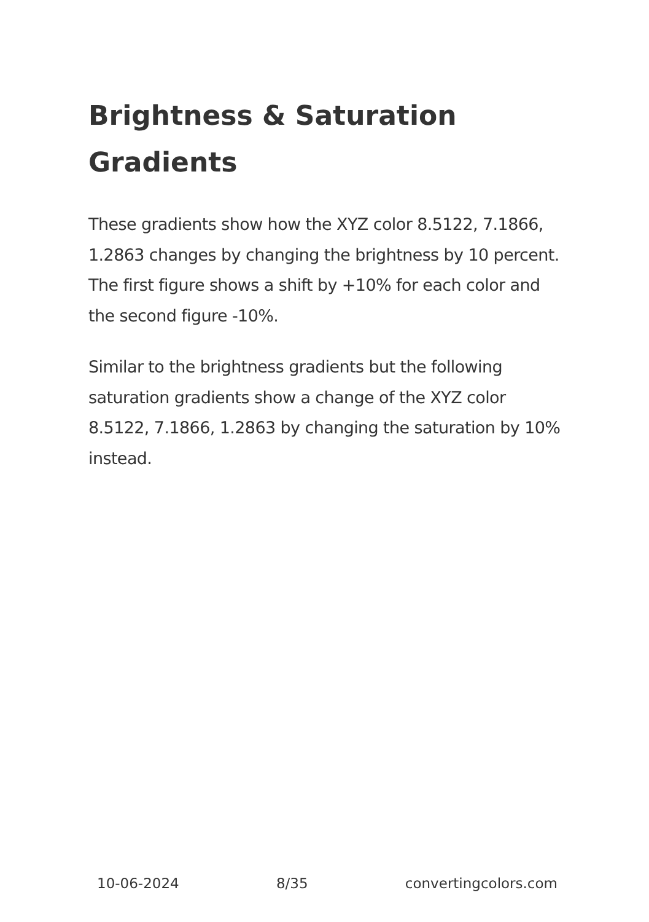Brightness & Saturation Gradients
These gradients show how the XYZ color 8.5122, 7.1866, 1.2863 changes by changing the brightness by 10 percent. The first figure shows a shift by +10% for each color and the second figure -10%.
Similar to the brightness gradients but the following saturation gradients show a change of the XYZ color 8.5122, 7.1866, 1.2863 by changing the saturation by 10% instead.
10-06-2024 8/35 convertingcolors.com